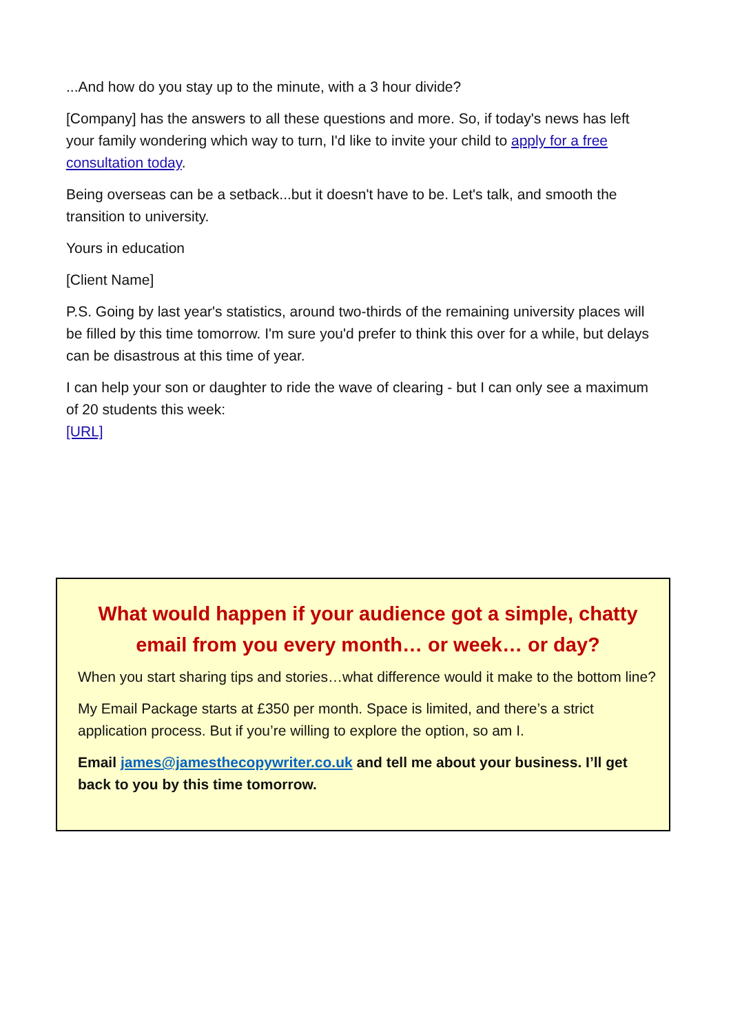...And how do you stay up to the minute, with a 3 hour divide?
[Company] has the answers to all these questions and more. So, if today's news has left your family wondering which way to turn, I'd like to invite your child to apply for a free consultation today.
Being overseas can be a setback...but it doesn't have to be. Let's talk, and smooth the transition to university.
Yours in education
[Client Name]
P.S. Going by last year's statistics, around two-thirds of the remaining university places will be filled by this time tomorrow. I'm sure you'd prefer to think this over for a while, but delays can be disastrous at this time of year.
I can help your son or daughter to ride the wave of clearing - but I can only see a maximum of 20 students this week:
[URL]
What would happen if your audience got a simple, chatty email from you every month… or week… or day?
When you start sharing tips and stories…what difference would it make to the bottom line?
My Email Package starts at £350 per month. Space is limited, and there’s a strict application process. But if you’re willing to explore the option, so am I.
Email james@jamesthecopywriter.co.uk and tell me about your business. I’ll get back to you by this time tomorrow.